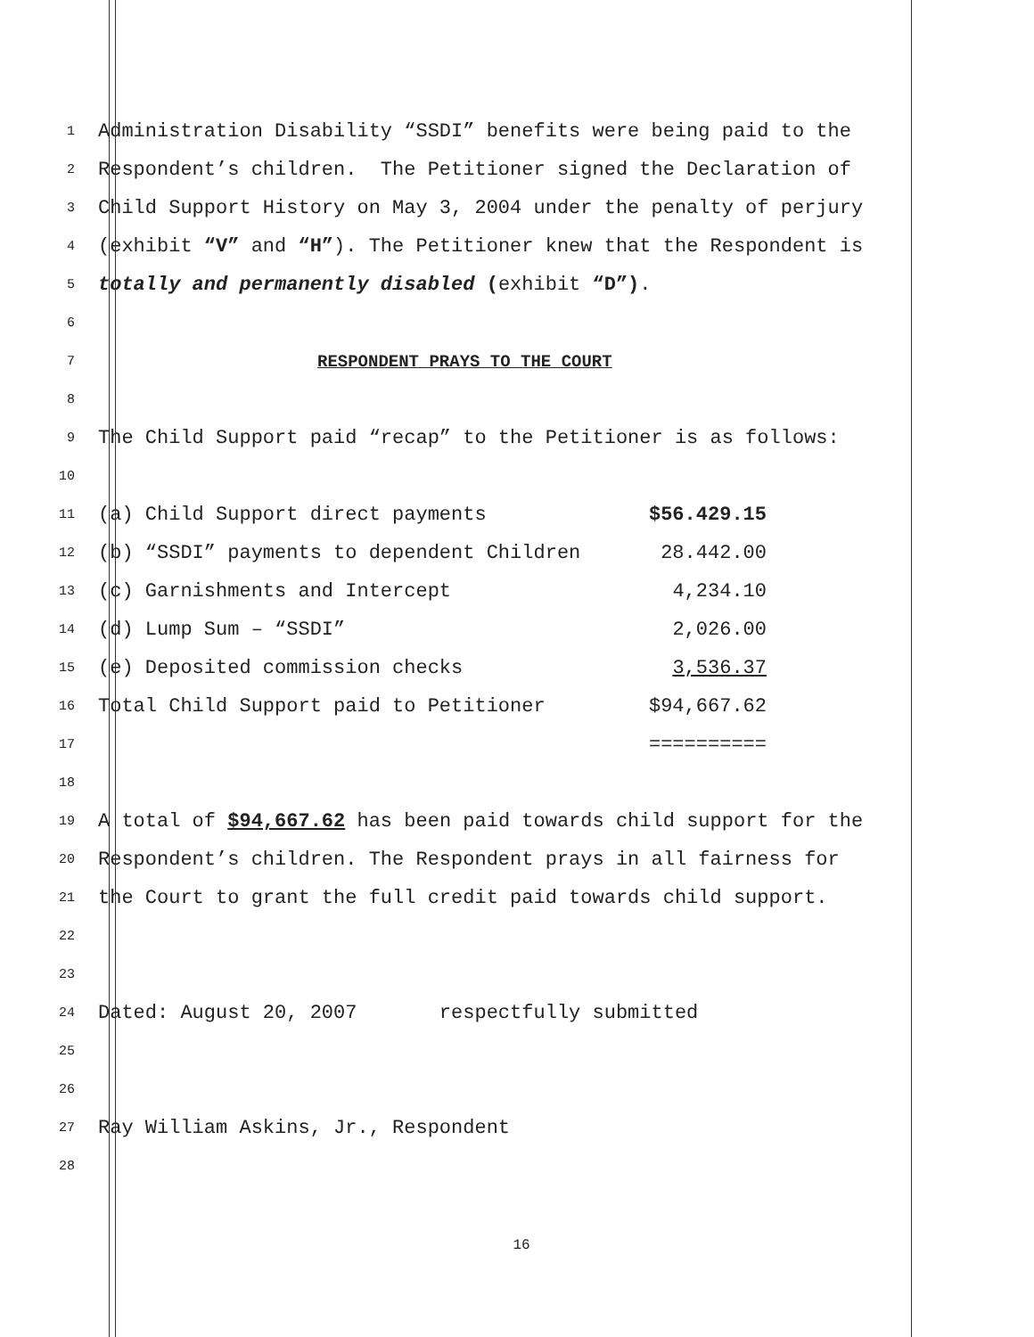1 Administration Disability “SSDI” benefits were being paid to the
2 Respondent’s children. The Petitioner signed the Declaration of
3 Child Support History on May 3, 2004 under the penalty of perjury
4 (exhibit “V” and “H”). The Petitioner knew that the Respondent is
5 totally and permanently disabled (exhibit “D”).
6
7 RESPONDENT PRAYS TO THE COURT
8
9 The Child Support paid “recap” to the Petitioner is as follows:
10
11 (a) Child Support direct payments $56.429.15
12 (b) “SSDI” payments to dependent Children 28.442.00
13 (c) Garnishments and Intercept 4,234.10
14 (d) Lump Sum – “SSDI” 2,026.00
15 (e) Deposited commission checks 3,536.37
16 Total Child Support paid to Petitioner $94,667.62
17 ==========
18
19 A total of $94,667.62 has been paid towards child support for the
20 Respondent’s children. The Respondent prays in all fairness for
21 the Court to grant the full credit paid towards child support.
22
23
24 Dated: August 20, 2007 respectfully submitted
25
26
27 Ray William Askins, Jr., Respondent
28
16